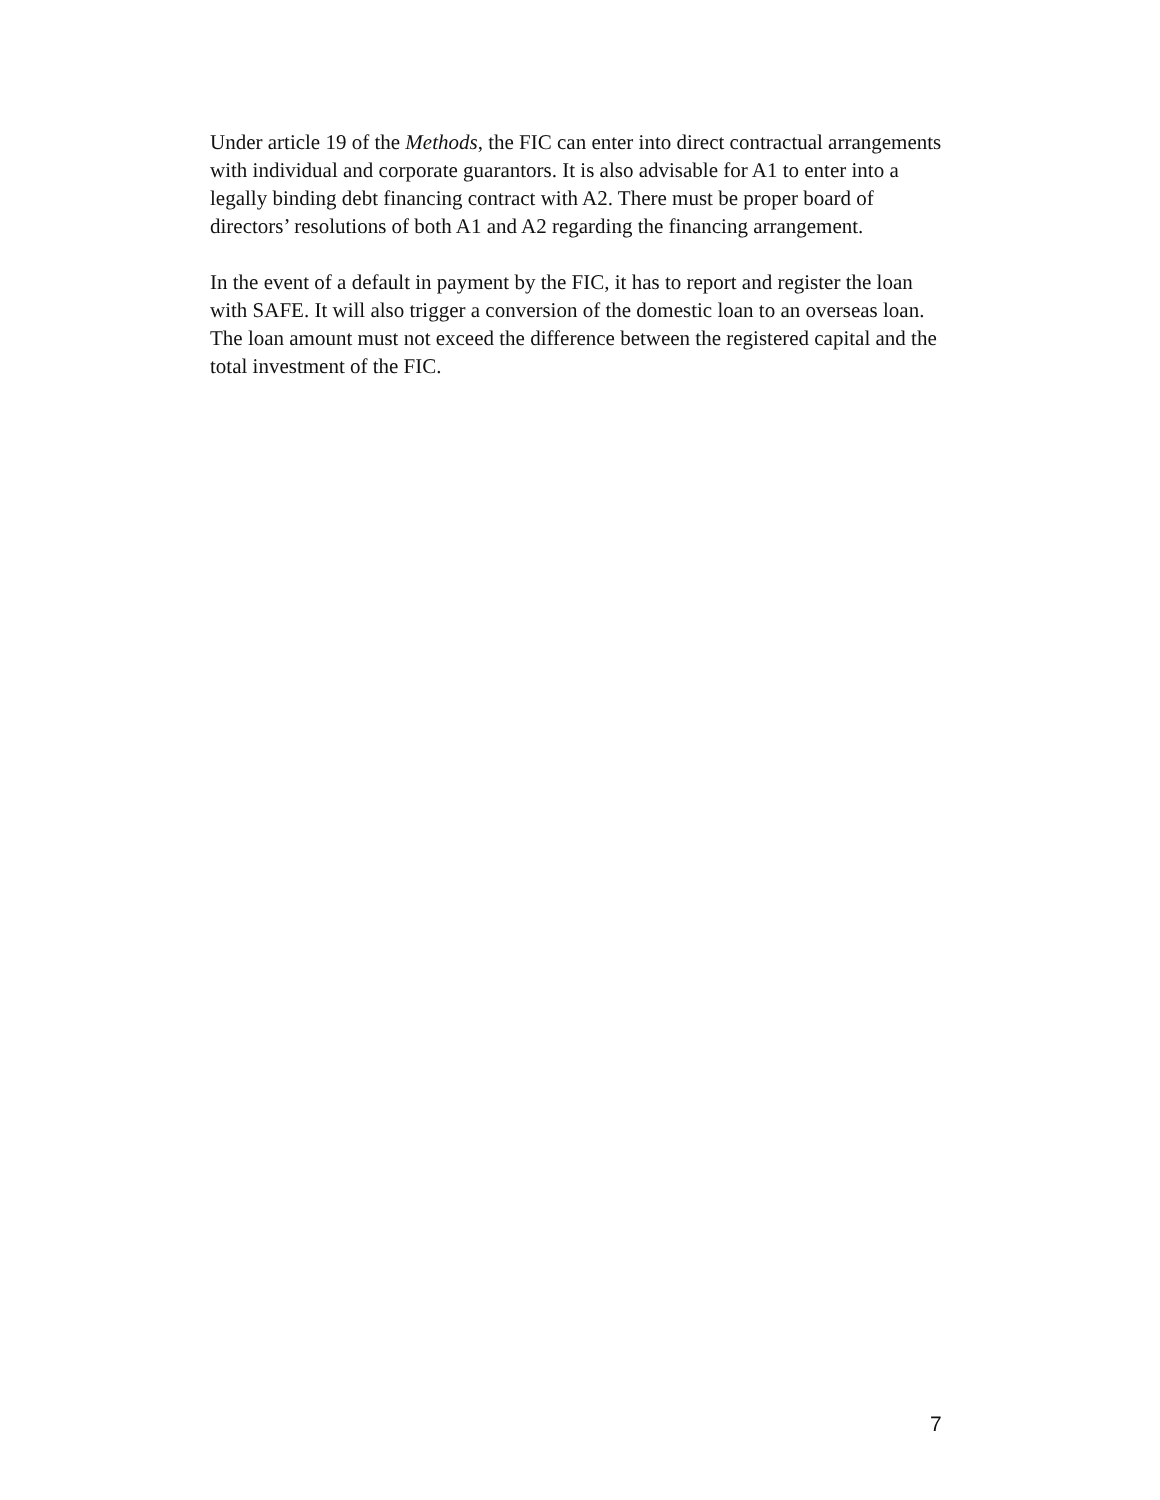Under article 19 of the Methods, the FIC can enter into direct contractual arrangements with individual and corporate guarantors. It is also advisable for A1 to enter into a legally binding debt financing contract with A2. There must be proper board of directors’ resolutions of both A1 and A2 regarding the financing arrangement.
In the event of a default in payment by the FIC, it has to report and register the loan with SAFE. It will also trigger a conversion of the domestic loan to an overseas loan. The loan amount must not exceed the difference between the registered capital and the total investment of the FIC.
7